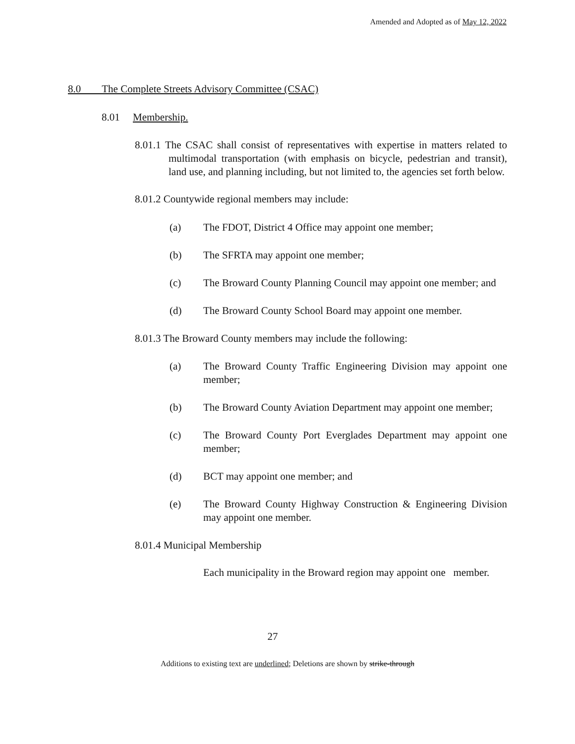Amended and Adopted as of May 12, 2022
8.0 The Complete Streets Advisory Committee (CSAC)
8.01 Membership.
8.01.1 The CSAC shall consist of representatives with expertise in matters related to multimodal transportation (with emphasis on bicycle, pedestrian and transit), land use, and planning including, but not limited to, the agencies set forth below.
8.01.2 Countywide regional members may include:
(a) The FDOT, District 4 Office may appoint one member;
(b) The SFRTA may appoint one member;
(c) The Broward County Planning Council may appoint one member; and
(d) The Broward County School Board may appoint one member.
8.01.3 The Broward County members may include the following:
(a) The Broward County Traffic Engineering Division may appoint one member;
(b) The Broward County Aviation Department may appoint one member;
(c) The Broward County Port Everglades Department may appoint one member;
(d) BCT may appoint one member; and
(e) The Broward County Highway Construction & Engineering Division may appoint one member.
8.01.4 Municipal Membership
Each municipality in the Broward region may appoint one member.
27
Additions to existing text are underlined; Deletions are shown by strike-through